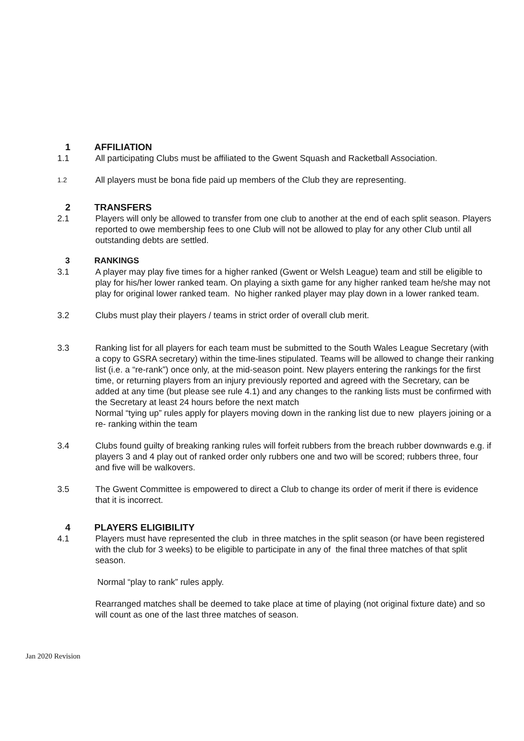1 AFFILIATION
1.1 All participating Clubs must be affiliated to the Gwent Squash and Racketball Association.
1.2 All players must be bona fide paid up members of the Club they are representing.
2 TRANSFERS
2.1 Players will only be allowed to transfer from one club to another at the end of each split season. Players reported to owe membership fees to one Club will not be allowed to play for any other Club until all outstanding debts are settled.
3 RANKINGS
3.1 A player may play five times for a higher ranked (Gwent or Welsh League) team and still be eligible to play for his/her lower ranked team. On playing a sixth game for any higher ranked team he/she may not play for original lower ranked team. No higher ranked player may play down in a lower ranked team.
3.2 Clubs must play their players / teams in strict order of overall club merit.
3.3 Ranking list for all players for each team must be submitted to the South Wales League Secretary (with a copy to GSRA secretary) within the time-lines stipulated. Teams will be allowed to change their ranking list (i.e. a “re-rank”) once only, at the mid-season point. New players entering the rankings for the first time, or returning players from an injury previously reported and agreed with the Secretary, can be added at any time (but please see rule 4.1) and any changes to the ranking lists must be confirmed with the Secretary at least 24 hours before the next match
Normal “tying up” rules apply for players moving down in the ranking list due to new players joining or a re- ranking within the team
3.4 Clubs found guilty of breaking ranking rules will forfeit rubbers from the breach rubber downwards e.g. if players 3 and 4 play out of ranked order only rubbers one and two will be scored; rubbers three, four and five will be walkovers.
3.5 The Gwent Committee is empowered to direct a Club to change its order of merit if there is evidence that it is incorrect.
4 PLAYERS ELIGIBILITY
4.1 Players must have represented the club in three matches in the split season (or have been registered with the club for 3 weeks) to be eligible to participate in any of the final three matches of that split season.
Normal “play to rank” rules apply.
Rearranged matches shall be deemed to take place at time of playing (not original fixture date) and so will count as one of the last three matches of season.
Jan 2020 Revision